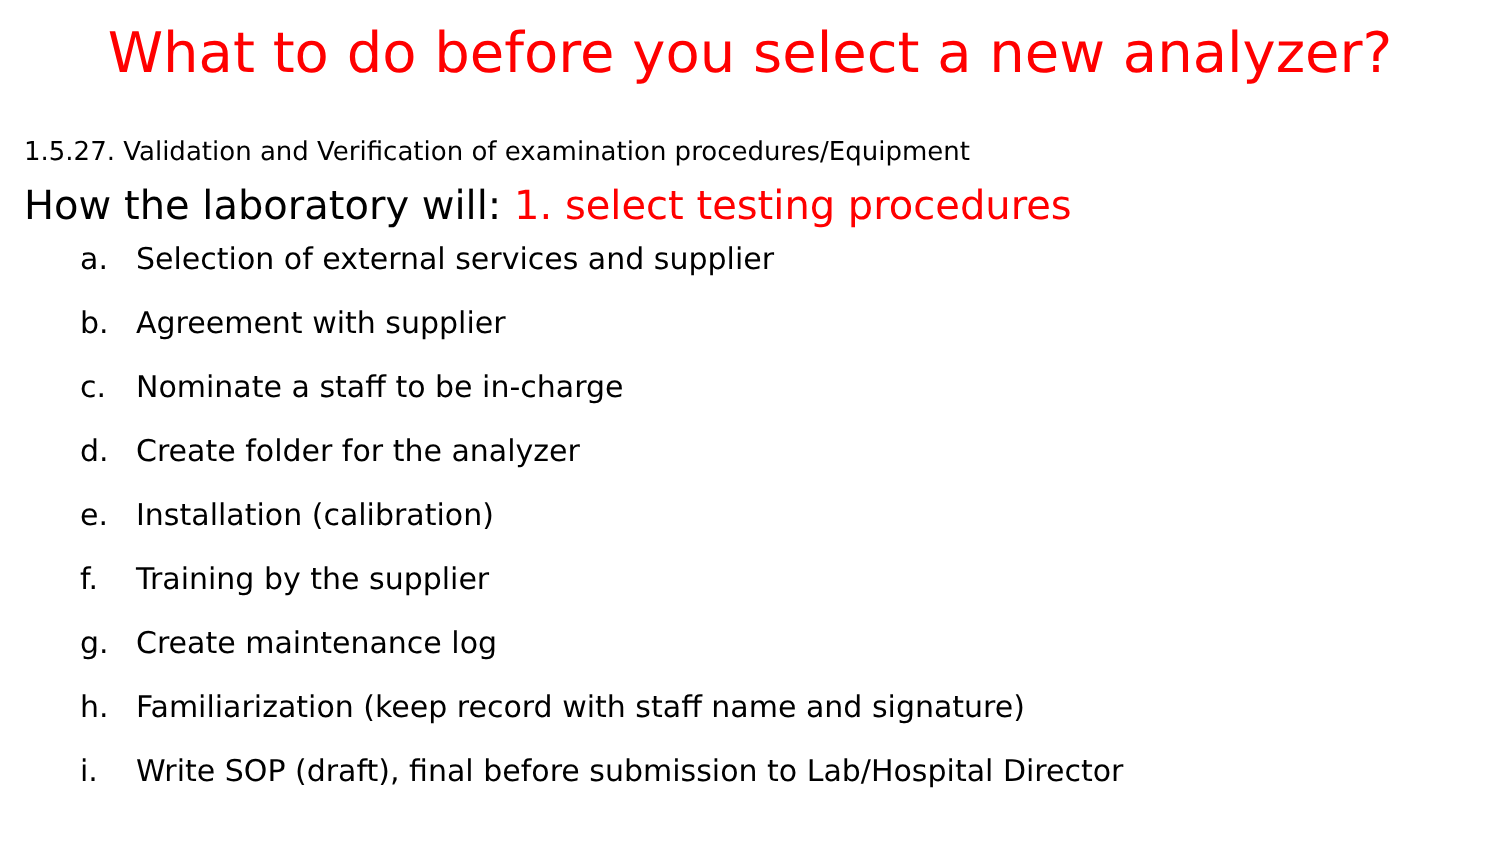What to do before you select a new analyzer?
1.5.27. Validation and Verification of examination procedures/Equipment
How the laboratory will: 1. select testing procedures
a. Selection of external services and supplier
b. Agreement with supplier
c. Nominate a staff to be in-charge
d. Create folder for the analyzer
e. Installation (calibration)
f. Training by the supplier
g. Create maintenance log
h. Familiarization (keep record with staff name and signature)
i. Write SOP (draft), final before submission to Lab/Hospital Director